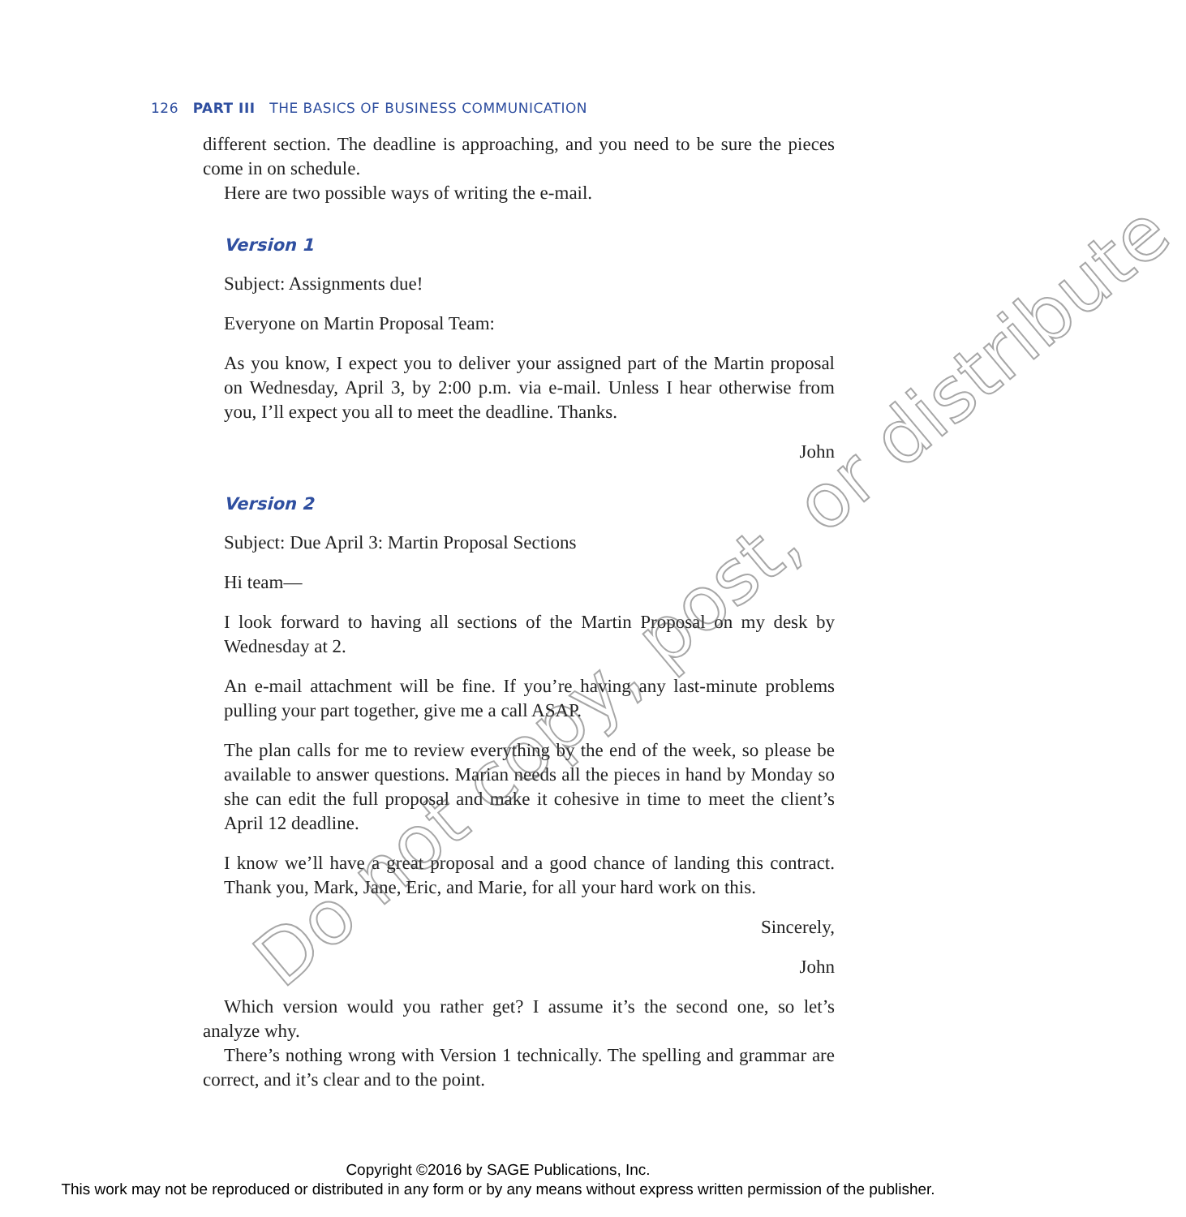126 PART III THE BASICS OF BUSINESS COMMUNICATION
different section. The deadline is approaching, and you need to be sure the pieces come in on schedule.
Here are two possible ways of writing the e-mail.
Version 1
Subject: Assignments due!
Everyone on Martin Proposal Team:
As you know, I expect you to deliver your assigned part of the Martin proposal on Wednesday, April 3, by 2:00 p.m. via e-mail. Unless I hear otherwise from you, I’ll expect you all to meet the deadline. Thanks.
John
Version 2
Subject: Due April 3: Martin Proposal Sections
Hi team—
I look forward to having all sections of the Martin Proposal on my desk by Wednesday at 2.
An e-mail attachment will be fine. If you’re having any last-minute problems pulling your part together, give me a call ASAP.
The plan calls for me to review everything by the end of the week, so please be available to answer questions. Marian needs all the pieces in hand by Monday so she can edit the full proposal and make it cohesive in time to meet the client’s April 12 deadline.
I know we’ll have a great proposal and a good chance of landing this contract. Thank you, Mark, Jane, Eric, and Marie, for all your hard work on this.
Sincerely,
John
Which version would you rather get? I assume it’s the second one, so let’s analyze why.
There’s nothing wrong with Version 1 technically. The spelling and grammar are correct, and it’s clear and to the point.
Do not copy, post, or distribute
Copyright ©2016 by SAGE Publications, Inc.
This work may not be reproduced or distributed in any form or by any means without express written permission of the publisher.